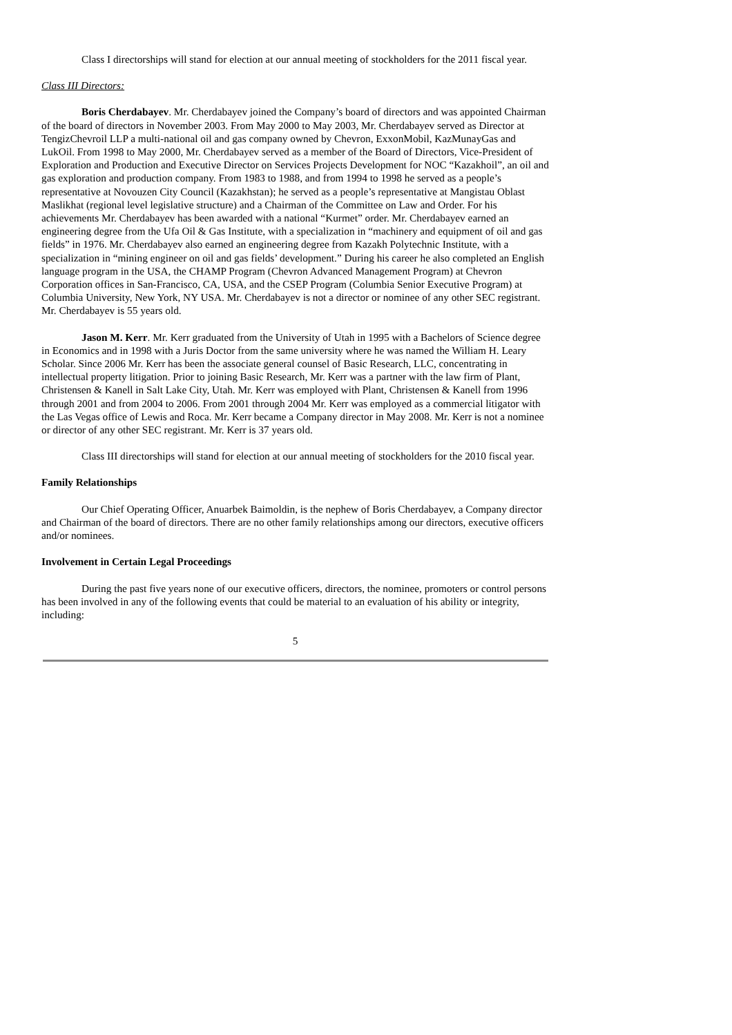Class I directorships will stand for election at our annual meeting of stockholders for the 2011 fiscal year.
Class III Directors:
Boris Cherdabayev. Mr. Cherdabayev joined the Company’s board of directors and was appointed Chairman of the board of directors in November 2003. From May 2000 to May 2003, Mr. Cherdabayev served as Director at TengizChevroil LLP a multi-national oil and gas company owned by Chevron, ExxonMobil, KazMunayGas and LukOil. From 1998 to May 2000, Mr. Cherdabayev served as a member of the Board of Directors, Vice-President of Exploration and Production and Executive Director on Services Projects Development for NOC “Kazakhoil”, an oil and gas exploration and production company. From 1983 to 1988, and from 1994 to 1998 he served as a people’s representative at Novouzen City Council (Kazakhstan); he served as a people’s representative at Mangistau Oblast Maslikhat (regional level legislative structure) and a Chairman of the Committee on Law and Order. For his achievements Mr. Cherdabayev has been awarded with a national “Kurmet” order. Mr. Cherdabayev earned an engineering degree from the Ufa Oil & Gas Institute, with a specialization in “machinery and equipment of oil and gas fields” in 1976. Mr. Cherdabayev also earned an engineering degree from Kazakh Polytechnic Institute, with a specialization in “mining engineer on oil and gas fields’ development.” During his career he also completed an English language program in the USA, the CHAMP Program (Chevron Advanced Management Program) at Chevron Corporation offices in San-Francisco, CA, USA, and the CSEP Program (Columbia Senior Executive Program) at Columbia University, New York, NY USA. Mr. Cherdabayev is not a director or nominee of any other SEC registrant. Mr. Cherdabayev is 55 years old.
Jason M. Kerr. Mr. Kerr graduated from the University of Utah in 1995 with a Bachelors of Science degree in Economics and in 1998 with a Juris Doctor from the same university where he was named the William H. Leary Scholar. Since 2006 Mr. Kerr has been the associate general counsel of Basic Research, LLC, concentrating in intellectual property litigation. Prior to joining Basic Research, Mr. Kerr was a partner with the law firm of Plant, Christensen & Kanell in Salt Lake City, Utah. Mr. Kerr was employed with Plant, Christensen & Kanell from 1996 through 2001 and from 2004 to 2006. From 2001 through 2004 Mr. Kerr was employed as a commercial litigator with the Las Vegas office of Lewis and Roca. Mr. Kerr became a Company director in May 2008. Mr. Kerr is not a nominee or director of any other SEC registrant. Mr. Kerr is 37 years old.
Class III directorships will stand for election at our annual meeting of stockholders for the 2010 fiscal year.
Family Relationships
Our Chief Operating Officer, Anuarbek Baimoldin, is the nephew of Boris Cherdabayev, a Company director and Chairman of the board of directors. There are no other family relationships among our directors, executive officers and/or nominees.
Involvement in Certain Legal Proceedings
During the past five years none of our executive officers, directors, the nominee, promoters or control persons has been involved in any of the following events that could be material to an evaluation of his ability or integrity, including:
5